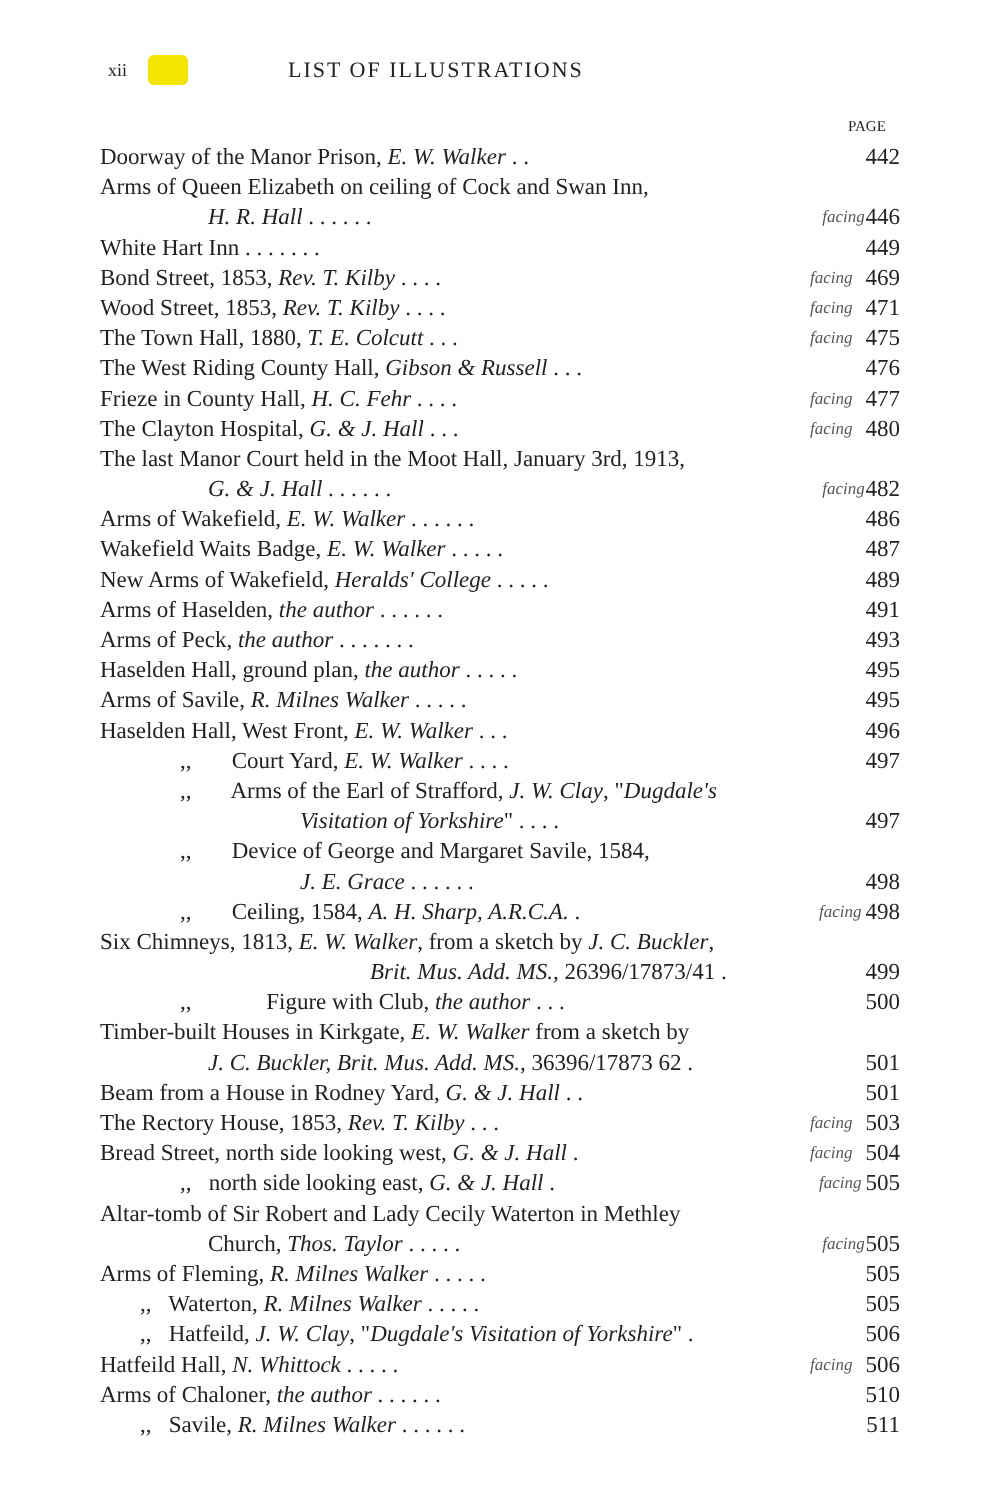xii LIST OF ILLUSTRATIONS
PAGE
Doorway of the Manor Prison, E. W. Walker . . 442
Arms of Queen Elizabeth on ceiling of Cock and Swan Inn,
H. R. Hall . . . . . . facing 446
White Hart Inn . . . . . . . 449
Bond Street, 1853, Rev. T. Kilby . . . . facing 469
Wood Street, 1853, Rev. T. Kilby . . . . facing 471
The Town Hall, 1880, T. E. Colcutt . . . facing 475
The West Riding County Hall, Gibson & Russell . . . 476
Frieze in County Hall, H. C. Fehr . . . . facing 477
The Clayton Hospital, G. & J. Hall . . . facing 480
The last Manor Court held in the Moot Hall, January 3rd, 1913,
G. & J. Hall . . . . . . facing 482
Arms of Wakefield, E. W. Walker . . . . . . 486
Wakefield Waits Badge, E. W. Walker . . . . . 487
New Arms of Wakefield, Heralds' College . . . . . 489
Arms of Haselden, the author . . . . . . 491
Arms of Peck, the author . . . . . . . 493
Haselden Hall, ground plan, the author . . . . . 495
Arms of Savile, R. Milnes Walker . . . . . 495
Haselden Hall, West Front, E. W. Walker . . . 496
,, Court Yard, E. W. Walker . . . . 497
,, Arms of the Earl of Strafford, J. W. Clay, "Dugdale's
Visitation of Yorkshire" . . . . 497
,, Device of George and Margaret Savile, 1584,
J. E. Grace . . . . . . 498
,, Ceiling, 1584, A. H. Sharp, A.R.C.A. . facing 498
Six Chimneys, 1813, E. W. Walker, from a sketch by J. C. Buckler,
Brit. Mus. Add. MS., 26396/17873/41 . 499
,, Figure with Club, the author . . . 500
Timber-built Houses in Kirkgate, E. W. Walker from a sketch by
J. C. Buckler, Brit. Mus. Add. MS., 36396/17873 62 . 501
Beam from a House in Rodney Yard, G. & J. Hall . . 501
The Rectory House, 1853, Rev. T. Kilby . . . facing 503
Bread Street, north side looking west, G. & J. Hall . facing 504
,, north side looking east, G. & J. Hall . facing 505
Altar-tomb of Sir Robert and Lady Cecily Waterton in Methley
Church, Thos. Taylor . . . . . facing 505
Arms of Fleming, R. Milnes Walker . . . . . 505
,, Waterton, R. Milnes Walker . . . . . 505
,, Hatfeild, J. W. Clay, "Dugdale's Visitation of Yorkshire" . 506
Hatfeild Hall, N. Whittock . . . . . facing 506
Arms of Chaloner, the author . . . . . . 510
,, Savile, R. Milnes Walker . . . . . . 511